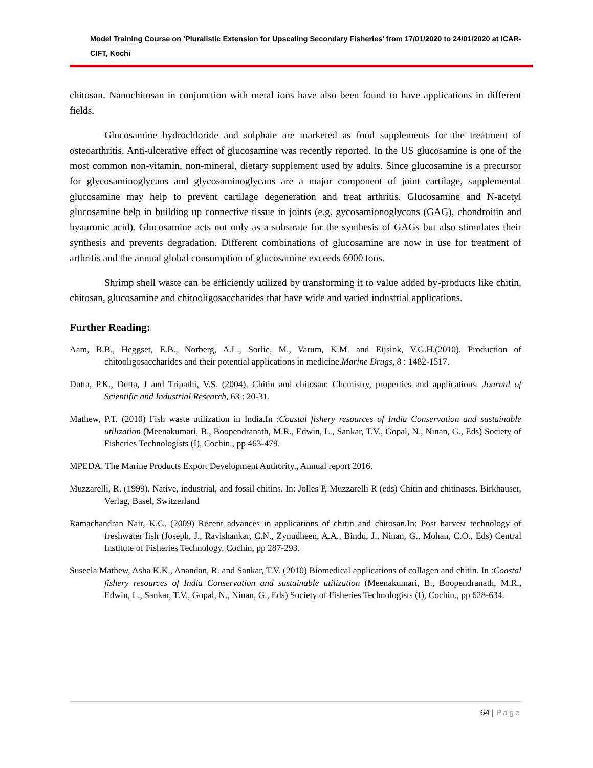Model Training Course on ‘Pluralistic Extension for Upscaling Secondary Fisheries’ from 17/01/2020 to 24/01/2020 at ICAR-CIFT, Kochi
chitosan. Nanochitosan in conjunction with metal ions have also been found to have applications in different fields.
Glucosamine hydrochloride and sulphate are marketed as food supplements for the treatment of osteoarthritis. Anti-ulcerative effect of glucosamine was recently reported. In the US glucosamine is one of the most common non-vitamin, non-mineral, dietary supplement used by adults. Since glucosamine is a precursor for glycosaminoglycans and glycosaminoglycans are a major component of joint cartilage, supplemental glucosamine may help to prevent cartilage degeneration and treat arthritis. Glucosamine and N-acetyl glucosamine help in building up connective tissue in joints (e.g. gycosamionoglycons (GAG), chondroitin and hyauronic acid). Glucosamine acts not only as a substrate for the synthesis of GAGs but also stimulates their synthesis and prevents degradation. Different combinations of glucosamine are now in use for treatment of arthritis and the annual global consumption of glucosamine exceeds 6000 tons.
Shrimp shell waste can be efficiently utilized by transforming it to value added by-products like chitin, chitosan, glucosamine and chitooligosaccharides that have wide and varied industrial applications.
Further Reading:
Aam, B.B., Heggset, E.B., Norberg, A.L., Sorlie, M., Varum, K.M. and Eijsink, V.G.H.(2010). Production of chitooligosaccharides and their potential applications in medicine.Marine Drugs, 8 : 1482-1517.
Dutta, P.K., Dutta, J and Tripathi, V.S. (2004). Chitin and chitosan: Chemistry, properties and applications. Journal of Scientific and Industrial Research, 63 : 20-31.
Mathew, P.T. (2010) Fish waste utilization in India.In :Coastal fishery resources of India Conservation and sustainable utilization (Meenakumari, B., Boopendranath, M.R., Edwin, L., Sankar, T.V., Gopal, N., Ninan, G., Eds) Society of Fisheries Technologists (I), Cochin., pp 463-479.
MPEDA. The Marine Products Export Development Authority., Annual report 2016.
Muzzarelli, R. (1999). Native, industrial, and fossil chitins. In: Jolles P, Muzzarelli R (eds) Chitin and chitinases. Birkhauser, Verlag, Basel, Switzerland
Ramachandran Nair, K.G. (2009) Recent advances in applications of chitin and chitosan.In: Post harvest technology of freshwater fish (Joseph, J., Ravishankar, C.N., Zynudheen, A.A., Bindu, J., Ninan, G., Mohan, C.O., Eds) Central Institute of Fisheries Technology, Cochin, pp 287-293.
Suseela Mathew, Asha K.K., Anandan, R. and Sankar, T.V. (2010) Biomedical applications of collagen and chitin. In :Coastal fishery resources of India Conservation and sustainable utilization (Meenakumari, B., Boopendranath, M.R., Edwin, L., Sankar, T.V., Gopal, N., Ninan, G., Eds) Society of Fisheries Technologists (I), Cochin., pp 628-634.
64 | Page